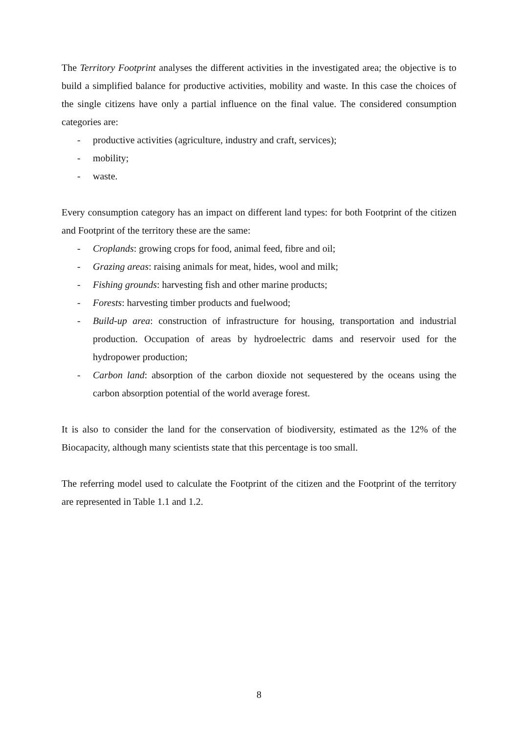The Territory Footprint analyses the different activities in the investigated area; the objective is to build a simplified balance for productive activities, mobility and waste. In this case the choices of the single citizens have only a partial influence on the final value. The considered consumption categories are:
- productive activities (agriculture, industry and craft, services);
- mobility;
- waste.
Every consumption category has an impact on different land types: for both Footprint of the citizen and Footprint of the territory these are the same:
- Croplands: growing crops for food, animal feed, fibre and oil;
- Grazing areas: raising animals for meat, hides, wool and milk;
- Fishing grounds: harvesting fish and other marine products;
- Forests: harvesting timber products and fuelwood;
- Build-up area: construction of infrastructure for housing, transportation and industrial production. Occupation of areas by hydroelectric dams and reservoir used for the hydropower production;
- Carbon land: absorption of the carbon dioxide not sequestered by the oceans using the carbon absorption potential of the world average forest.
It is also to consider the land for the conservation of biodiversity, estimated as the 12% of the Biocapacity, although many scientists state that this percentage is too small.
The referring model used to calculate the Footprint of the citizen and the Footprint of the territory are represented in Table 1.1 and 1.2.
8